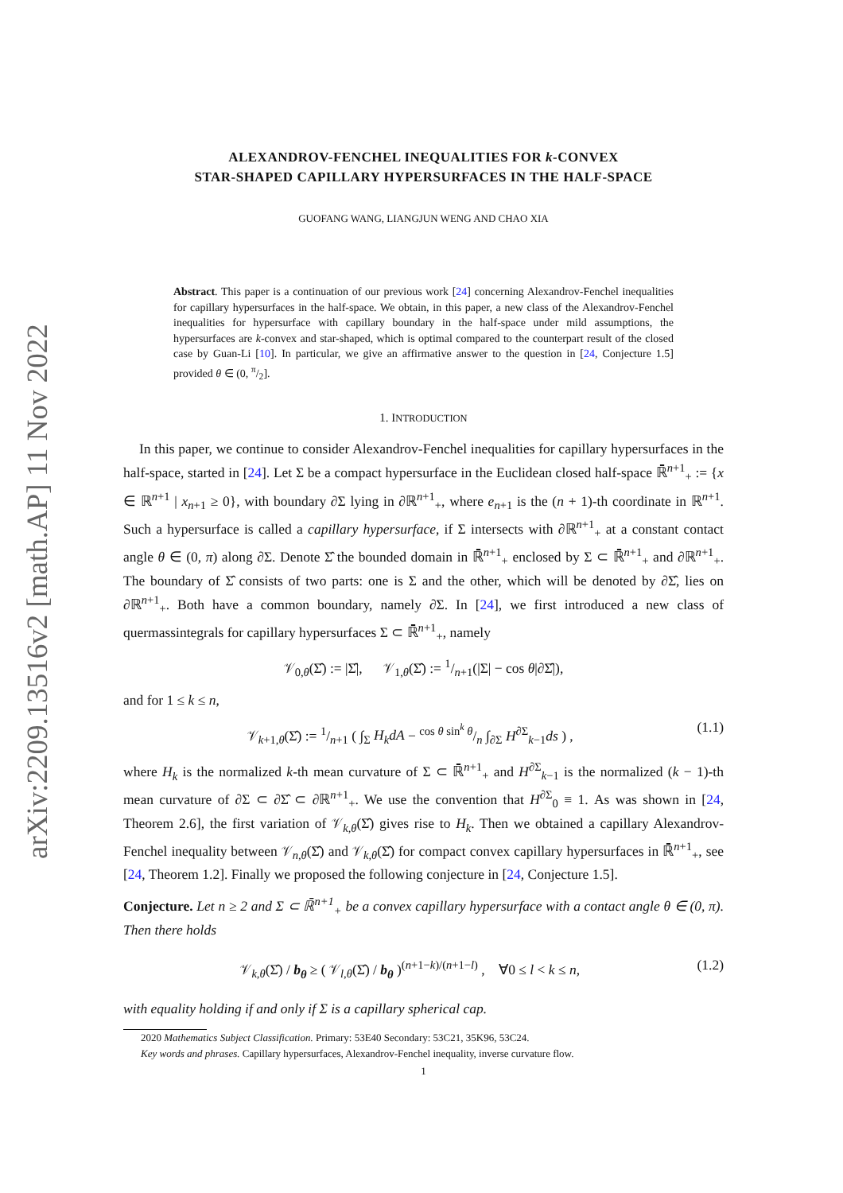arXiv:2209.13516v2 [math.AP] 11 Nov 2022
ALEXANDROV-FENCHEL INEQUALITIES FOR k-CONVEX
STAR-SHAPED CAPILLARY HYPERSURFACES IN THE HALF-SPACE
GUOFANG WANG, LIANGJUN WENG AND CHAO XIA
Abstract. This paper is a continuation of our previous work [24] concerning Alexandrov-Fenchel inequalities for capillary hypersurfaces in the half-space. We obtain, in this paper, a new class of the Alexandrov-Fenchel inequalities for hypersurface with capillary boundary in the half-space under mild assumptions, the hypersurfaces are k-convex and star-shaped, which is optimal compared to the counterpart result of the closed case by Guan-Li [10]. In particular, we give an affirmative answer to the question in [24, Conjecture 1.5] provided θ ∈ (0, π/2].
1. INTRODUCTION
In this paper, we continue to consider Alexandrov-Fenchel inequalities for capillary hypersurfaces in the half-space, started in [24]. Let Σ be a compact hypersurface in the Euclidean closed half-space ℝ̄<sup>n+1</sup><sub>+</sub> := {x ∈ ℝ<sup>n+1</sup> | x<sub>n+1</sub> ≥ 0}, with boundary ∂Σ lying in ∂ℝ<sup>n+1</sup><sub>+</sub>, where e<sub>n+1</sub> is the (n + 1)-th coordinate in ℝ<sup>n+1</sup>. Such a hypersurface is called a capillary hypersurface, if Σ intersects with ∂ℝ<sup>n+1</sup><sub>+</sub> at a constant contact angle θ ∈ (0, π) along ∂Σ. Denote Σ̂ the bounded domain in ℝ̄<sup>n+1</sup><sub>+</sub> enclosed by Σ ⊂ ℝ̄<sup>n+1</sup><sub>+</sub> and ∂ℝ<sup>n+1</sup><sub>+</sub>. The boundary of Σ̂ consists of two parts: one is Σ and the other, which will be denoted by ∂Σ̂, lies on ∂ℝ<sup>n+1</sup><sub>+</sub>. Both have a common boundary, namely ∂Σ. In [24], we first introduced a new class of quermassintegrals for capillary hypersurfaces Σ ⊂ ℝ̄<sup>n+1</sup><sub>+</sub>, namely
𝒱<sub>0,θ</sub>(Σ̂) := |Σ̂|, 𝒱<sub>1,θ</sub>(Σ̂) := 1/n+1(|Σ| − cos θ|∂Σ̂|),
and for 1 ≤ k ≤ n,
𝒱<sub>k+1,θ</sub>(Σ̂) := 1/n+1 ( ∫<sub>Σ</sub> H<sub>k</sub>dA − cos θ sin<sup>k</sup> θ/n ∫<sub>∂Σ</sub> H<sup>∂Σ</sup><sub>k−1</sub>ds ) , (1.1)
where H<sub>k</sub> is the normalized k-th mean curvature of Σ ⊂ ℝ̄<sup>n+1</sup><sub>+</sub> and H<sup>∂Σ</sup><sub>k−1</sub> is the normalized (k − 1)-th mean curvature of ∂Σ ⊂ ∂Σ̂ ⊂ ∂ℝ<sup>n+1</sup><sub>+</sub>. We use the convention that H<sup>∂Σ</sup><sub>0</sub> ≡ 1. As was shown in [24, Theorem 2.6], the first variation of 𝒱<sub>k,θ</sub>(Σ̂) gives rise to H<sub>k</sub>. Then we obtained a capillary Alexandrov-Fenchel inequality between 𝒱<sub>n,θ</sub>(Σ̂) and 𝒱<sub>k,θ</sub>(Σ̂) for compact convex capillary hypersurfaces in ℝ̄<sup>n+1</sup><sub>+</sub>, see [24, Theorem 1.2]. Finally we proposed the following conjecture in [24, Conjecture 1.5].
Conjecture. Let n ≥ 2 and Σ ⊂ ℝ̄<sup>n+1</sup><sub>+</sub> be a convex capillary hypersurface with a contact angle θ ∈ (0, π). Then there holds
𝒱<sub>k,θ</sub>(Σ̂) / b<sub>θ</sub> ≥ ( 𝒱<sub>l,θ</sub>(Σ̂) / b<sub>θ</sub> )<sup>(n+1−k)/(n+1−l)</sup> , ∀0 ≤ l < k ≤ n, (1.2)
with equality holding if and only if Σ is a capillary spherical cap.
2020 Mathematics Subject Classification. Primary: 53E40 Secondary: 53C21, 35K96, 53C24.
Key words and phrases. Capillary hypersurfaces, Alexandrov-Fenchel inequality, inverse curvature flow.
1